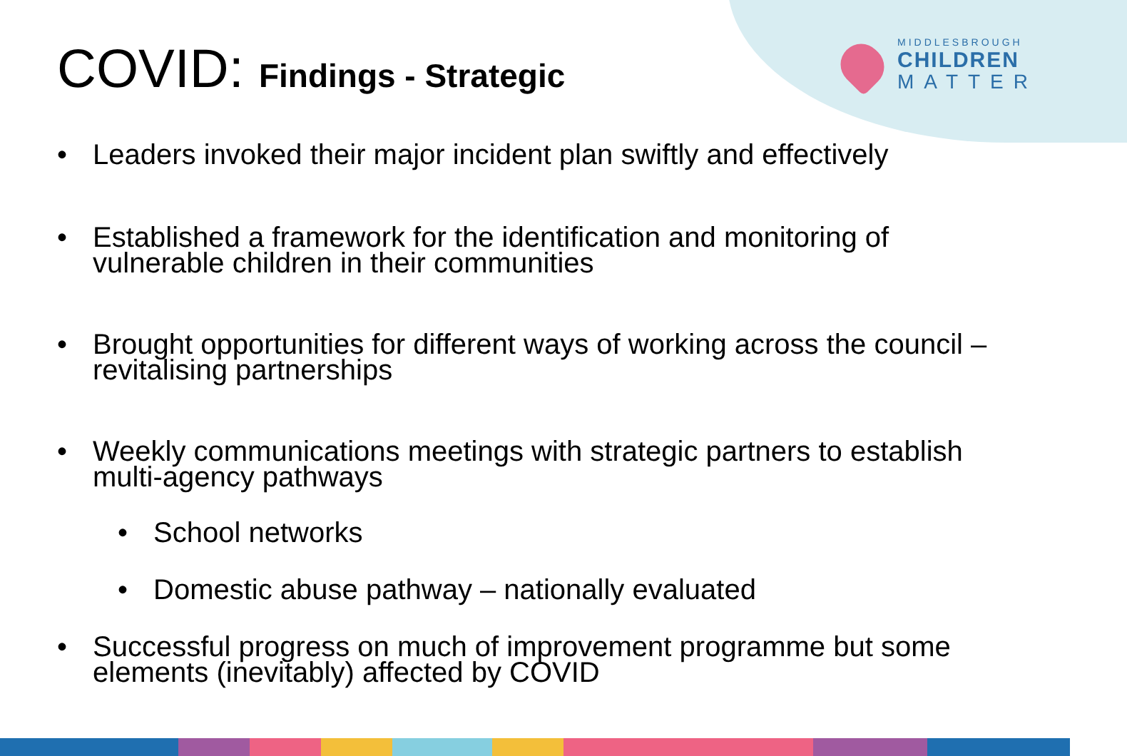COVID: Findings - Strategic MIDDLESBROUGH
CHILDREN
MATTER
• Leaders invoked their major incident plan swiftly and effectively
• Established a framework for the identification and monitoring of vulnerable children in their communities
• Brought opportunities for different ways of working across the council – revitalising partnerships
• Weekly communications meetings with strategic partners to establish multi-agency pathways
• School networks
• Domestic abuse pathway – nationally evaluated
• Successful progress on much of improvement programme but some elements (inevitably) affected by COVID